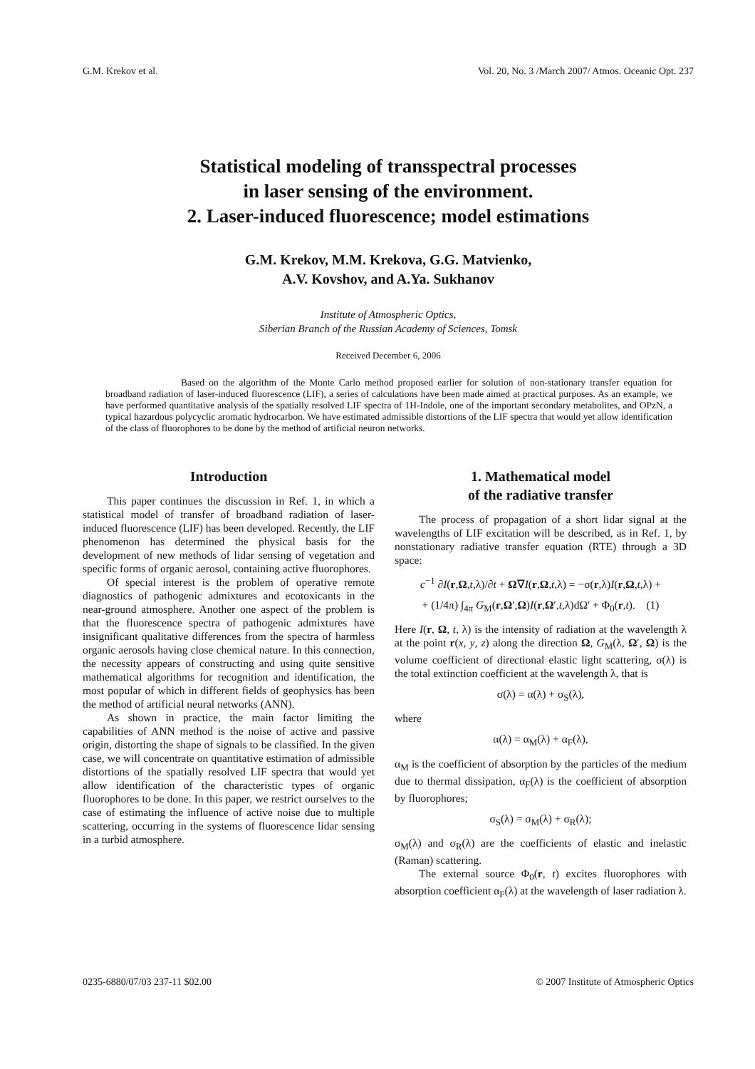G.M. Krekov et al. Vol. 20, No. 3 /March 2007/ Atmos. Oceanic Opt. 237
Statistical modeling of transspectral processes
in laser sensing of the environment.
2. Laser-induced fluorescence; model estimations
G.M. Krekov, M.M. Krekova, G.G. Matvienko,
A.V. Kovshov, and A.Ya. Sukhanov
Institute of Atmospheric Optics,
Siberian Branch of the Russian Academy of Sciences, Tomsk
Received December 6, 2006
Based on the algorithm of the Monte Carlo method proposed earlier for solution of non-stationary transfer equation for broadband radiation of laser-induced fluorescence (LIF), a series of calculations have been made aimed at practical purposes. As an example, we have performed quantitative analysis of the spatially resolved LIF spectra of 1H-Indole, one of the important secondary metabolites, and OPzN, a typical hazardous polycyclic aromatic hydrocarbon. We have estimated admissible distortions of the LIF spectra that would yet allow identification of the class of fluorophores to be done by the method of artificial neuron networks.
Introduction
This paper continues the discussion in Ref. 1, in which a statistical model of transfer of broadband radiation of laser-induced fluorescence (LIF) has been developed. Recently, the LIF phenomenon has determined the physical basis for the development of new methods of lidar sensing of vegetation and specific forms of organic aerosol, containing active fluorophores.
Of special interest is the problem of operative remote diagnostics of pathogenic admixtures and ecotoxicants in the near-ground atmosphere. Another one aspect of the problem is that the fluorescence spectra of pathogenic admixtures have insignificant qualitative differences from the spectra of harmless organic aerosols having close chemical nature. In this connection, the necessity appears of constructing and using quite sensitive mathematical algorithms for recognition and identification, the most popular of which in different fields of geophysics has been the method of artificial neural networks (ANN).
As shown in practice, the main factor limiting the capabilities of ANN method is the noise of active and passive origin, distorting the shape of signals to be classified. In the given case, we will concentrate on quantitative estimation of admissible distortions of the spatially resolved LIF spectra that would yet allow identification of the characteristic types of organic fluorophores to be done. In this paper, we restrict ourselves to the case of estimating the influence of active noise due to multiple scattering, occurring in the systems of fluorescence lidar sensing in a turbid atmosphere.
1. Mathematical model
of the radiative transfer
The process of propagation of a short lidar signal at the wavelengths of LIF excitation will be described, as in Ref. 1, by nonstationary radiative transfer equation (RTE) through a 3D space:
c<sup>−1</sup> ∂I(r,Ω,t,λ)/∂t + Ω∇I(r,Ω,t,λ) = −σ(r,λ)I(r,Ω,t,λ) +
+ (1/4π) ∫<sub>4π</sub> G<sub>M</sub>(r,Ω′,Ω)I(r,Ω′,t,λ)dΩ′ + Φ<sub>0</sub>(r,t). (1)
Here I(r, Ω, t, λ) is the intensity of radiation at the wavelength λ at the point r(x, y, z) along the direction Ω, G<sub>M</sub>(λ, Ω′, Ω) is the volume coefficient of directional elastic light scattering, σ(λ) is the total extinction coefficient at the wavelength λ, that is
σ(λ) = α(λ) + σ<sub>S</sub>(λ),
where
α(λ) = α<sub>M</sub>(λ) + α<sub>F</sub>(λ),
α<sub>M</sub> is the coefficient of absorption by the particles of the medium due to thermal dissipation, α<sub>F</sub>(λ) is the coefficient of absorption by fluorophores;
σ<sub>S</sub>(λ) = σ<sub>M</sub>(λ) + σ<sub>R</sub>(λ);
σ<sub>M</sub>(λ) and σ<sub>R</sub>(λ) are the coefficients of elastic and inelastic (Raman) scattering.
The external source Φ<sub>0</sub>(r, t) excites fluorophores with absorption coefficient α<sub>F</sub>(λ) at the wavelength of laser radiation λ.
0235-6880/07/03 237-11 $02.00 © 2007 Institute of Atmospheric Optics